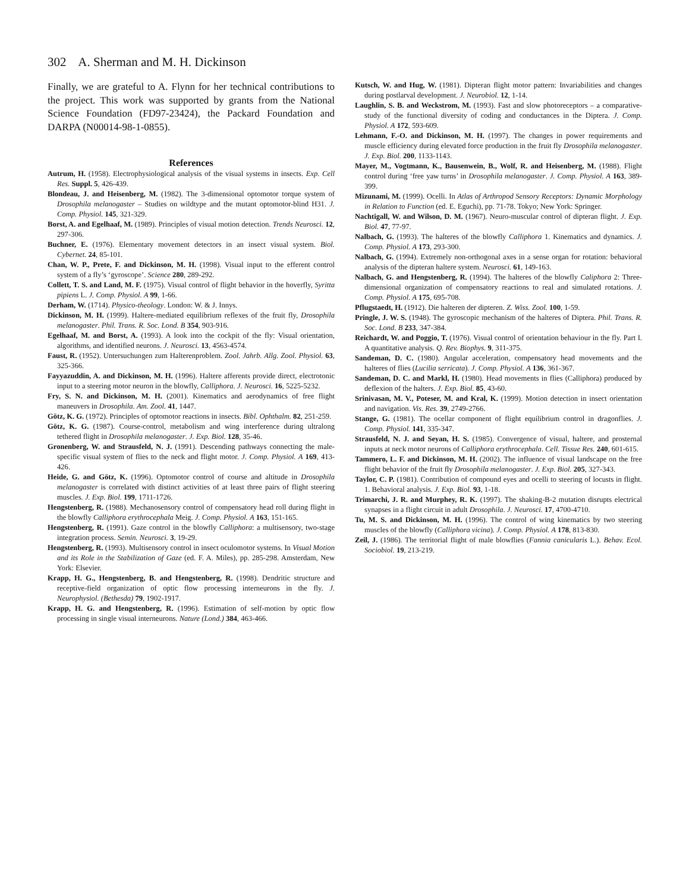302 A. Sherman and M. H. Dickinson
Finally, we are grateful to A. Flynn for her technical contributions to the project. This work was supported by grants from the National Science Foundation (FD97-23424), the Packard Foundation and DARPA (N00014-98-1-0855).
References
Autrum, H. (1958). Electrophysiological analysis of the visual systems in insects. Exp. Cell Res. Suppl. 5, 426-439.
Blondeau, J. and Heisenberg, M. (1982). The 3-dimensional optomotor torque system of Drosophila melanogaster – Studies on wildtype and the mutant optomotor-blind H31. J. Comp. Physiol. 145, 321-329.
Borst, A. and Egelhaaf, M. (1989). Principles of visual motion detection. Trends Neurosci. 12, 297-306.
Buchner, E. (1976). Elementary movement detectors in an insect visual system. Biol. Cybernet. 24, 85-101.
Chan, W. P., Prete, F. and Dickinson, M. H. (1998). Visual input to the efferent control system of a fly’s ‘gyroscope’. Science 280, 289-292.
Collett, T. S. and Land, M. F. (1975). Visual control of flight behavior in the hoverfly, Syritta pipiens L. J. Comp. Physiol. A 99, 1-66.
Derham, W. (1714). Physico-theology. London: W. & J. Innys.
Dickinson, M. H. (1999). Haltere-mediated equilibrium reflexes of the fruit fly, Drosophila melanogaster. Phil. Trans. R. Soc. Lond. B 354, 903-916.
Egelhaaf, M. and Borst, A. (1993). A look into the cockpit of the fly: Visual orientation, algorithms, and identified neurons. J. Neurosci. 13, 4563-4574.
Faust, R. (1952). Untersuchungen zum Halterenproblem. Zool. Jahrb. Allg. Zool. Physiol. 63, 325-366.
Fayyazuddin, A. and Dickinson, M. H. (1996). Haltere afferents provide direct, electrotonic input to a steering motor neuron in the blowfly, Calliphora. J. Neurosci. 16, 5225-5232.
Fry, S. N. and Dickinson, M. H. (2001). Kinematics and aerodynamics of free flight maneuvers in Drosophila. Am. Zool. 41, 1447.
Götz, K. G. (1972). Principles of optomotor reactions in insects. Bibl. Ophthalm. 82, 251-259.
Götz, K. G. (1987). Course-control, metabolism and wing interference during ultralong tethered flight in Drosophila melanogaster. J. Exp. Biol. 128, 35-46.
Gronenberg, W. and Strausfeld, N. J. (1991). Descending pathways connecting the male-specific visual system of flies to the neck and flight motor. J. Comp. Physiol. A 169, 413-426.
Heide, G. and Götz, K. (1996). Optomotor control of course and altitude in Drosophila melanogaster is correlated with distinct activities of at least three pairs of flight steering muscles. J. Exp. Biol. 199, 1711-1726.
Hengstenberg, R. (1988). Mechanosensory control of compensatory head roll during flight in the blowfly Calliphora erythrocephala Meig. J. Comp. Physiol. A 163, 151-165.
Hengstenberg, R. (1991). Gaze control in the blowfly Calliphora: a multisensory, two-stage integration process. Semin. Neurosci. 3, 19-29.
Hengstenberg, R. (1993). Multisensory control in insect oculomotor systems. In Visual Motion and its Role in the Stabilization of Gaze (ed. F. A. Miles), pp. 285-298. Amsterdam, New York: Elsevier.
Krapp, H. G., Hengstenberg, B. and Hengstenberg, R. (1998). Dendritic structure and receptive-field organization of optic flow processing interneurons in the fly. J. Neurophysiol. (Bethesda) 79, 1902-1917.
Krapp, H. G. and Hengstenberg, R. (1996). Estimation of self-motion by optic flow processing in single visual interneurons. Nature (Lond.) 384, 463-466.
Kutsch, W. and Hug, W. (1981). Dipteran flight motor pattern: Invariabilities and changes during postlarval development. J. Neurobiol. 12, 1-14.
Laughlin, S. B. and Weckstrom, M. (1993). Fast and slow photoreceptors – a comparative-study of the functional diversity of coding and conductances in the Diptera. J. Comp. Physiol. A 172, 593-609.
Lehmann, F.-O. and Dickinson, M. H. (1997). The changes in power requirements and muscle efficiency during elevated force production in the fruit fly Drosophila melanogaster. J. Exp. Biol. 200, 1133-1143.
Mayer, M., Vogtmann, K., Bausenwein, B., Wolf, R. and Heisenberg, M. (1988). Flight control during ‘free yaw turns’ in Drosophila melanogaster. J. Comp. Physiol. A 163, 389-399.
Mizunami, M. (1999). Ocelli. In Atlas of Arthropod Sensory Receptors: Dynamic Morphology in Relation to Function (ed. E. Eguchi), pp. 71-78. Tokyo; New York: Springer.
Nachtigall, W. and Wilson, D. M. (1967). Neuro-muscular control of dipteran flight. J. Exp. Biol. 47, 77-97.
Nalbach, G. (1993). The halteres of the blowfly Calliphora 1. Kinematics and dynamics. J. Comp. Physiol. A 173, 293-300.
Nalbach, G. (1994). Extremely non-orthogonal axes in a sense organ for rotation: behavioral analysis of the dipteran haltere system. Neurosci. 61, 149-163.
Nalbach, G. and Hengstenberg, R. (1994). The halteres of the blowfly Caliphora 2: Three-dimensional organization of compensatory reactions to real and simulated rotations. J. Comp. Physiol. A 175, 695-708.
Pflugstaedt, H. (1912). Die halteren der dipteren. Z. Wiss. Zool. 100, 1-59.
Pringle, J. W. S. (1948). The gyroscopic mechanism of the halteres of Diptera. Phil. Trans. R. Soc. Lond. B 233, 347-384.
Reichardt, W. and Poggio, T. (1976). Visual control of orientation behaviour in the fly. Part I. A quantitative analysis. Q. Rev. Biophys. 9, 311-375.
Sandeman, D. C. (1980). Angular acceleration, compensatory head movements and the halteres of flies (Lucilia serricata). J. Comp. Physiol. A 136, 361-367.
Sandeman, D. C. and Markl, H. (1980). Head movements in flies (Calliphora) produced by deflexion of the halters. J. Exp. Biol. 85, 43-60.
Srinivasan, M. V., Poteser, M. and Kral, K. (1999). Motion detection in insect orientation and navigation. Vis. Res. 39, 2749-2766.
Stange, G. (1981). The ocellar component of flight equilibrium control in dragonflies. J. Comp. Physiol. 141, 335-347.
Strausfeld, N. J. and Seyan, H. S. (1985). Convergence of visual, haltere, and prosternal inputs at neck motor neurons of Calliphora erythrocephala. Cell. Tissue Res. 240, 601-615.
Tammero, L. F. and Dickinson, M. H. (2002). The influence of visual landscape on the free flight behavior of the fruit fly Drosophila melanogaster. J. Exp. Biol. 205, 327-343.
Taylor, C. P. (1981). Contribution of compound eyes and ocelli to steering of locusts in flight. 1. Behavioral analysis. J. Exp. Biol. 93, 1-18.
Trimarchi, J. R. and Murphey, R. K. (1997). The shaking-B-2 mutation disrupts electrical synapses in a flight circuit in adult Drosophila. J. Neurosci. 17, 4700-4710.
Tu, M. S. and Dickinson, M. H. (1996). The control of wing kinematics by two steering muscles of the blowfly (Calliphora vicina). J. Comp. Physiol. A 178, 813-830.
Zeil, J. (1986). The territorial flight of male blowflies (Fannia canicularis L.). Behav. Ecol. Sociobiol. 19, 213-219.